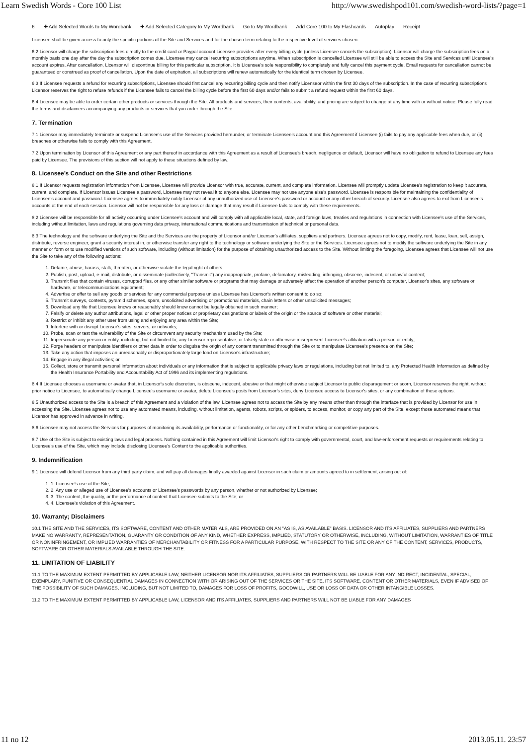Learn Swedish Words - Core 100 List http://www.swedishpod101.com/swedish-word-lists/?page=1
6 ✚ Add Selected Words to My Wordbank ✚ Add Selected Category to My Wordbank Go to My Wordbank Add Core 100 to My Flashcards Autoplay Receipt
Licensee shall be given access to only the specific portions of the Site and Services and for the chosen term relating to the respective level of services chosen.
6.2 Licensor will charge the subscription fees directly to the credit card or Paypal account Licensee provides after every billing cycle (unless Licensee cancels the subscription). Licensor will charge the subscription fees on a monthly basis one day after the day the subscription comes due. Licensee may cancel recurring subscriptions anytime. When subscription is cancelled Licensee will still be able to access the Site and Services until Licensee's account expires. After cancellation, Licensor will discontinue billing for this particular subscription. It is Licensee's sole responsibility to completely and fully cancel this payment cycle. Email requests for cancellation cannot be guaranteed or construed as proof of cancellation. Upon the date of expiration, all subscriptions will renew automatically for the identical term chosen by Licensee.
6.3 If Licensee requests a refund for recurring subscriptions, Licensee should first cancel any recurring billing cycle and then notify Licenseor within the first 30 days of the subscription. In the case of recurring subscriptions Licensor reserves the right to refuse refunds if the Licensee fails to cancel the billing cycle before the first 60 days and/or fails to submit a refund request within the first 60 days.
6.4 Licensee may be able to order certain other products or services through the Site. All products and services, their contents, availability, and pricing are subject to change at any time with or without notice. Please fully read the terms and disclaimers accompanying any products or services that you order through the Site.
7. Termination
7.1 Licensor may immediately terminate or suspend Licensee's use of the Services provided hereunder, or terminate Licensee's account and this Agreement if Licensee (i) fails to pay any applicable fees when due, or (ii) breaches or otherwise fails to comply with this Agreement.
7.2 Upon termination by Licensor of this Agreement or any part thereof in accordance with this Agreement as a result of Licensee's breach, negligence or default, Licensor will have no obligation to refund to Licensee any fees paid by Licensee. The provisions of this section will not apply to those situations defined by law.
8. Licensee’s Conduct on the Site and other Restrictions
8.1 If Licensor requests registration information from Licensee, Licensee will provide Licensor with true, accurate, current, and complete information. Licensee will promptly update Licensee's registration to keep it accurate, current, and complete. If Licensor issues Licensee a password, Licensee may not reveal it to anyone else. Licensee may not use anyone else's password. Licensee is responsible for maintaining the confidentiality of Licensee's account and password. Licensee agrees to immediately notify Licensor of any unauthorized use of Licensee's password or account or any other breach of security. Licensee also agrees to exit from Licensee's accounts at the end of each session. Licensor will not be responsible for any loss or damage that may result if Licensee fails to comply with these requirements.
8.2 Licensee will be responsible for all activity occurring under Licensee's account and will comply with all applicable local, state, and foreign laws, treaties and regulations in connection with Licensee's use of the Services, including without limitation, laws and regulations governing data privacy, international communications and transmission of technical or personal data.
8.3 The technology and the software underlying the Site and the Services are the property of Licensor and/or Licensor's affiliates, suppliers and partners. Licensee agrees not to copy, modify, rent, lease, loan, sell, assign, distribute, reverse engineer, grant a security interest in, or otherwise transfer any right to the technology or software underlying the Site or the Services. Licensee agrees not to modify the software underlying the Site in any manner or form or to use modified versions of such software, including (without limitation) for the purpose of obtaining unauthorized access to the Site. Without limiting the foregoing, Licensee agrees that Licensee will not use the Site to take any of the following actions:
1. Defame, abuse, harass, stalk, threaten, or otherwise violate the legal right of others;
2. Publish, post, upload, e-mail, distribute, or disseminate (collectively, "Transmit") any inappropriate, profane, defamatory, misleading, infringing, obscene, indecent, or unlawful content;
3. Transmit files that contain viruses, corrupted files, or any other similar software or programs that may damage or adversely affect the operation of another person's computer, Licensor's sites, any software or hardware, or telecommunications equipment;
4. Advertise or offer to sell any goods or services for any commercial purpose unless Licensee has Licensor's written consent to do so;
5. Transmit surveys, contests, pyramid schemes, spam, unsolicited advertising or promotional materials, chain letters or other unsolicited messages;
6. Download any file that Licensee knows or reasonably should know cannot be legally obtained in such manner;
7. Falsify or delete any author attributions, legal or other proper notices or proprietary designations or labels of the origin or the source of software or other material;
8. Restrict or inhibit any other user from using and enjoying any area within the Site;
9. Interfere with or disrupt Licensor's sites, servers, or networks;
10. Probe, scan or test the vulnerability of the Site or circumvent any security mechanism used by the Site;
11. Impersonate any person or entity, including, but not limited to, any Licensor representative, or falsely state or otherwise misrepresent Licensee's affiliation with a person or entity;
12. Forge headers or manipulate identifiers or other data in order to disguise the origin of any content transmitted through the Site or to manipulate Licensee's presence on the Site;
13. Take any action that imposes an unreasonably or disproportionately large load on Licensor's infrastructure;
14. Engage in any illegal activities; or
15. Collect, store or transmit personal information about individuals or any information that is subject to applicable privacy laws or regulations, including but not limited to, any Protected Health Information as defined by the Health Insurance Portability and Accountability Act of 1996 and its implementing regulations.
8.4 If Licensee chooses a username or avatar that, in Licensor's sole discretion, is obscene, indecent, abusive or that might otherwise subject Licensor to public disparagement or scorn, Licensor reserves the right, without prior notice to Licensee, to automatically change Licensee's username or avatar, delete Licensee's posts from Licensor's sites, deny Licensee access to Licensor's sites, or any combination of these options.
8.5 Unauthorized access to the Site is a breach of this Agreement and a violation of the law. Licensee agrees not to access the Site by any means other than through the interface that is provided by Licensor for use in accessing the Site. Licensee agrees not to use any automated means, including, without limitation, agents, robots, scripts, or spiders, to access, monitor, or copy any part of the Site, except those automated means that Licensor has approved in advance in writing.
8.6 Licensee may not access the Services for purposes of monitoring its availability, performance or functionality, or for any other benchmarking or competitive purposes.
8.7 Use of the Site is subject to existing laws and legal process. Nothing contained in this Agreement will limit Licensor's right to comply with governmental, court, and law-enforcement requests or requirements relating to Licensee's use of the Site, which may include disclosing Licensee's Content to the applicable authorities.
9. Indemnification
9.1 Licensee will defend Licensor from any third party claim, and will pay all damages finally awarded against Licensor in such claim or amounts agreed to in settlement, arising out of:
1. 1. Licensee's use of the Site;
2. 2. Any use or alleged use of Licensee's accounts or Licensee's passwords by any person, whether or not authorized by Licensee;
3. 3. The content, the quality, or the performance of content that Licensee submits to the Site; or
4. 4. Licensee's violation of this Agreement.
10. Warranty; Disclaimers
10.1 THE SITE AND THE SERVICES, ITS SOFTWARE, CONTENT AND OTHER MATERIALS, ARE PROVIDED ON AN "AS IS, AS AVAILABLE" BASIS. LICENSOR AND ITS AFFILIATES, SUPPLIERS AND PARTNERS MAKE NO WARRANTY, REPRESENTATION, GUARANTY OR CONDITION OF ANY KIND, WHETHER EXPRESS, IMPLIED, STATUTORY OR OTHERWISE, INCLUDING, WITHOUT LIMITATION, WARRANTIES OF TITLE OR NONINFRINGEMENT, OR IMPLIED WARRANTIES OF MERCHANTABILITY OR FITNESS FOR A PARTICULAR PURPOSE, WITH RESPECT TO THE SITE OR ANY OF THE CONTENT, SERVICES, PRODUCTS, SOFTWARE OR OTHER MATERIALS AVAILABLE THROUGH THE SITE.
11. LIMITATION OF LIABILITY
11.1 TO THE MAXIMUM EXTENT PERMITTED BY APPLICABLE LAW, NEITHER LICENSOR NOR ITS AFFILIATES, SUPPLIERS OR PARTNERS WILL BE LIABLE FOR ANY INDIRECT, INCIDENTAL, SPECIAL, EXEMPLARY, PUNITIVE OR CONSEQUENTIAL DAMAGES IN CONNECTION WITH OR ARISING OUT OF THE SERVICES OR THE SITE, ITS SOFTWARE, CONTENT OR OTHER MATERIALS, EVEN IF ADVISED OF THE POSSIBILITY OF SUCH DAMAGES, INCLUDING, BUT NOT LIMITED TO, DAMAGES FOR LOSS OF PROFITS, GOODWILL, USE OR LOSS OF DATA OR OTHER INTANGIBLE LOSSES.
11.2 TO THE MAXIMUM EXTENT PERMITTED BY APPLICABLE LAW, LICENSOR AND ITS AFFILIATES, SUPPLIERS AND PARTNERS WILL NOT BE LIABLE FOR ANY DAMAGES
11 no 12 2013.05.11. 23:57